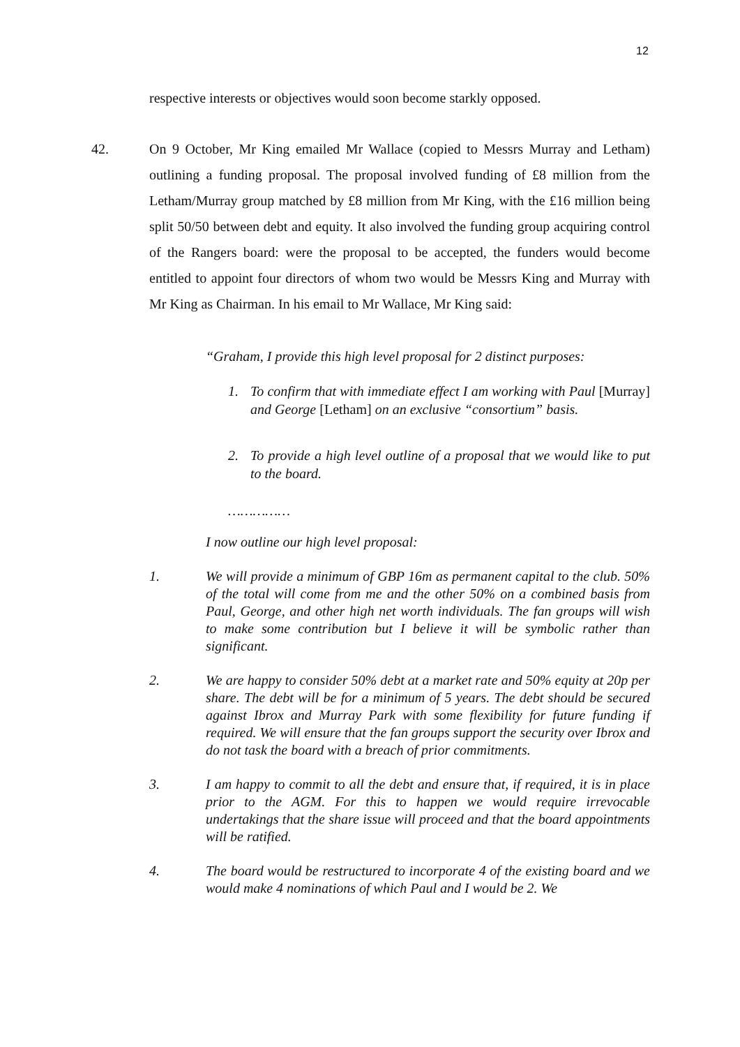12
respective interests or objectives would soon become starkly opposed.
42.
On 9 October, Mr King emailed Mr Wallace (copied to Messrs Murray and Letham) outlining a funding proposal. The proposal involved funding of £8 million from the Letham/Murray group matched by £8 million from Mr King, with the £16 million being split 50/50 between debt and equity. It also involved the funding group acquiring control of the Rangers board: were the proposal to be accepted, the funders would become entitled to appoint four directors of whom two would be Messrs King and Murray with Mr King as Chairman. In his email to Mr Wallace, Mr King said:
“Graham, I provide this high level proposal for 2 distinct purposes:
1. To confirm that with immediate effect I am working with Paul [Murray] and George [Letham] on an exclusive “consortium” basis.
2. To provide a high level outline of a proposal that we would like to put to the board.
……………
I now outline our high level proposal:
1. We will provide a minimum of GBP 16m as permanent capital to the club. 50% of the total will come from me and the other 50% on a combined basis from Paul, George, and other high net worth individuals. The fan groups will wish to make some contribution but I believe it will be symbolic rather than significant.
2. We are happy to consider 50% debt at a market rate and 50% equity at 20p per share. The debt will be for a minimum of 5 years. The debt should be secured against Ibrox and Murray Park with some flexibility for future funding if required. We will ensure that the fan groups support the security over Ibrox and do not task the board with a breach of prior commitments.
3. I am happy to commit to all the debt and ensure that, if required, it is in place prior to the AGM. For this to happen we would require irrevocable undertakings that the share issue will proceed and that the board appointments will be ratified.
4. The board would be restructured to incorporate 4 of the existing board and we would make 4 nominations of which Paul and I would be 2. We